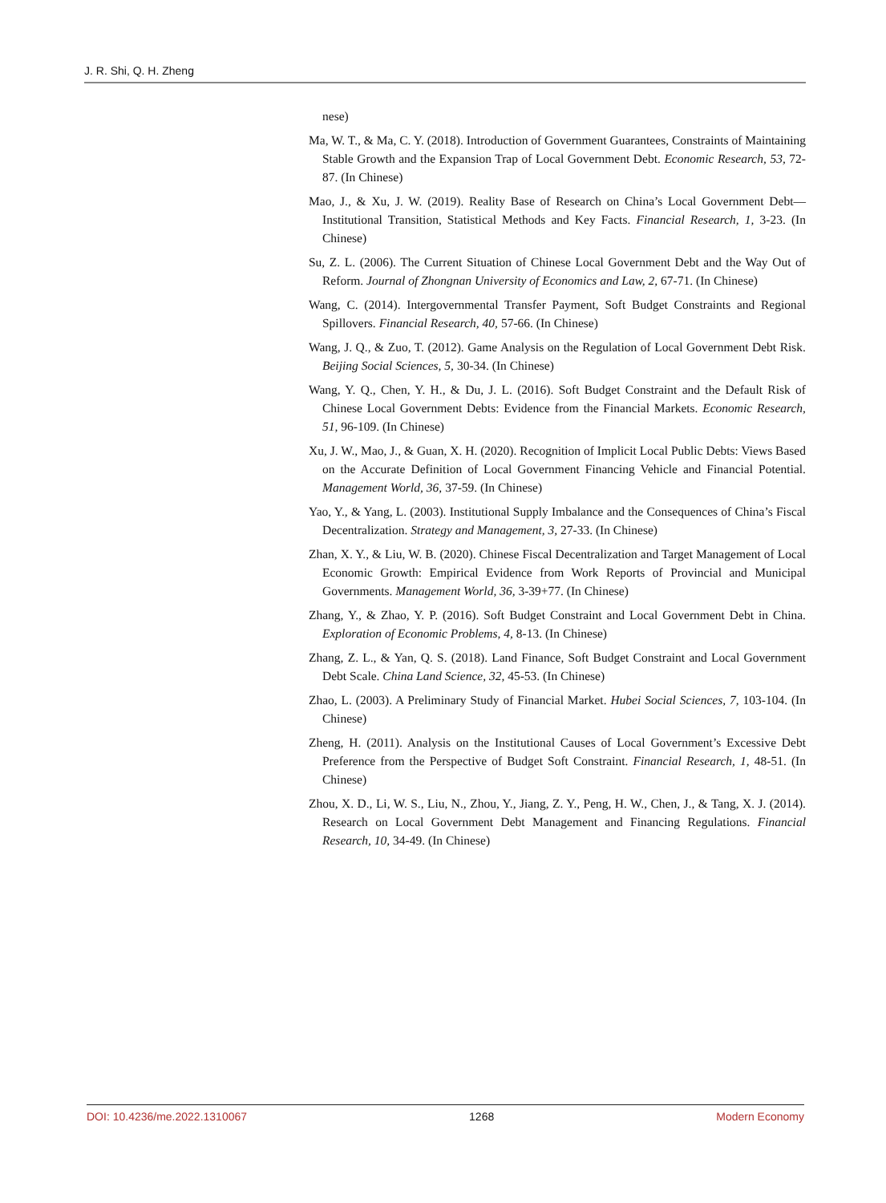J. R. Shi, Q. H. Zheng
nese)
Ma, W. T., & Ma, C. Y. (2018). Introduction of Government Guarantees, Constraints of Maintaining Stable Growth and the Expansion Trap of Local Government Debt. Economic Research, 53, 72-87. (In Chinese)
Mao, J., & Xu, J. W. (2019). Reality Base of Research on China’s Local Government Debt—Institutional Transition, Statistical Methods and Key Facts. Financial Research, 1, 3-23. (In Chinese)
Su, Z. L. (2006). The Current Situation of Chinese Local Government Debt and the Way Out of Reform. Journal of Zhongnan University of Economics and Law, 2, 67-71. (In Chinese)
Wang, C. (2014). Intergovernmental Transfer Payment, Soft Budget Constraints and Regional Spillovers. Financial Research, 40, 57-66. (In Chinese)
Wang, J. Q., & Zuo, T. (2012). Game Analysis on the Regulation of Local Government Debt Risk. Beijing Social Sciences, 5, 30-34. (In Chinese)
Wang, Y. Q., Chen, Y. H., & Du, J. L. (2016). Soft Budget Constraint and the Default Risk of Chinese Local Government Debts: Evidence from the Financial Markets. Economic Research, 51, 96-109. (In Chinese)
Xu, J. W., Mao, J., & Guan, X. H. (2020). Recognition of Implicit Local Public Debts: Views Based on the Accurate Definition of Local Government Financing Vehicle and Financial Potential. Management World, 36, 37-59. (In Chinese)
Yao, Y., & Yang, L. (2003). Institutional Supply Imbalance and the Consequences of China’s Fiscal Decentralization. Strategy and Management, 3, 27-33. (In Chinese)
Zhan, X. Y., & Liu, W. B. (2020). Chinese Fiscal Decentralization and Target Management of Local Economic Growth: Empirical Evidence from Work Reports of Provincial and Municipal Governments. Management World, 36, 3-39+77. (In Chinese)
Zhang, Y., & Zhao, Y. P. (2016). Soft Budget Constraint and Local Government Debt in China. Exploration of Economic Problems, 4, 8-13. (In Chinese)
Zhang, Z. L., & Yan, Q. S. (2018). Land Finance, Soft Budget Constraint and Local Government Debt Scale. China Land Science, 32, 45-53. (In Chinese)
Zhao, L. (2003). A Preliminary Study of Financial Market. Hubei Social Sciences, 7, 103-104. (In Chinese)
Zheng, H. (2011). Analysis on the Institutional Causes of Local Government’s Excessive Debt Preference from the Perspective of Budget Soft Constraint. Financial Research, 1, 48-51. (In Chinese)
Zhou, X. D., Li, W. S., Liu, N., Zhou, Y., Jiang, Z. Y., Peng, H. W., Chen, J., & Tang, X. J. (2014). Research on Local Government Debt Management and Financing Regulations. Financial Research, 10, 34-49. (In Chinese)
DOI: 10.4236/me.2022.1310067 1268 Modern Economy